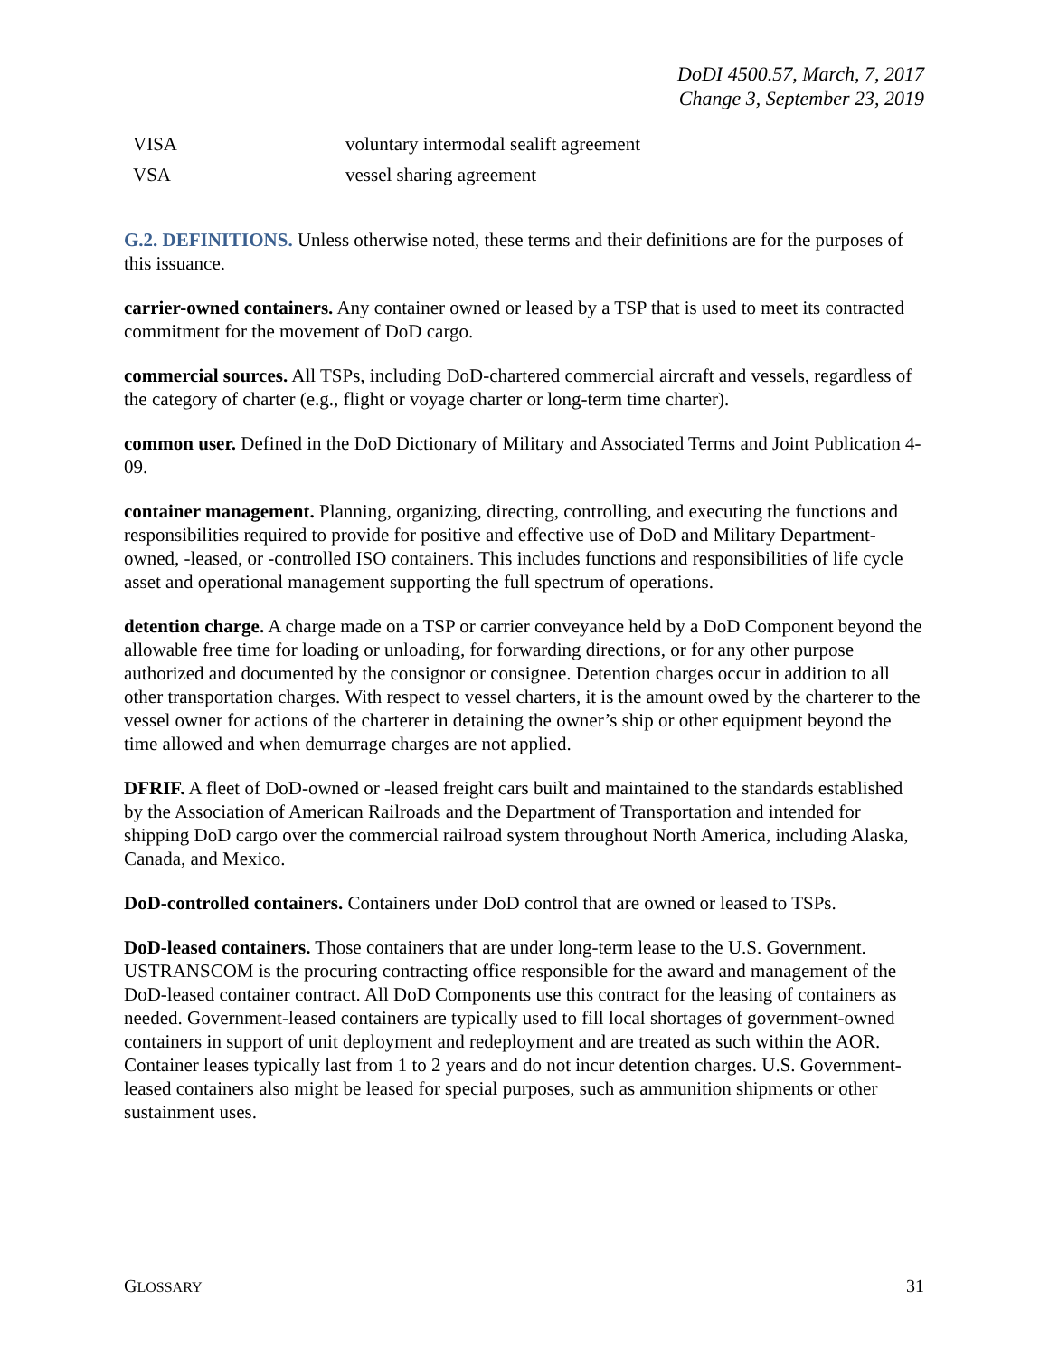DoDI 4500.57, March, 7, 2017
Change 3, September 23, 2019
| VISA | voluntary intermodal sealift agreement |
| VSA | vessel sharing agreement |
G.2. DEFINITIONS. Unless otherwise noted, these terms and their definitions are for the purposes of this issuance.
carrier-owned containers. Any container owned or leased by a TSP that is used to meet its contracted commitment for the movement of DoD cargo.
commercial sources. All TSPs, including DoD-chartered commercial aircraft and vessels, regardless of the category of charter (e.g., flight or voyage charter or long-term time charter).
common user. Defined in the DoD Dictionary of Military and Associated Terms and Joint Publication 4-09.
container management. Planning, organizing, directing, controlling, and executing the functions and responsibilities required to provide for positive and effective use of DoD and Military Department-owned, -leased, or -controlled ISO containers. This includes functions and responsibilities of life cycle asset and operational management supporting the full spectrum of operations.
detention charge. A charge made on a TSP or carrier conveyance held by a DoD Component beyond the allowable free time for loading or unloading, for forwarding directions, or for any other purpose authorized and documented by the consignor or consignee. Detention charges occur in addition to all other transportation charges. With respect to vessel charters, it is the amount owed by the charterer to the vessel owner for actions of the charterer in detaining the owner’s ship or other equipment beyond the time allowed and when demurrage charges are not applied.
DFRIF. A fleet of DoD-owned or -leased freight cars built and maintained to the standards established by the Association of American Railroads and the Department of Transportation and intended for shipping DoD cargo over the commercial railroad system throughout North America, including Alaska, Canada, and Mexico.
DoD-controlled containers. Containers under DoD control that are owned or leased to TSPs.
DoD-leased containers. Those containers that are under long-term lease to the U.S. Government. USTRANSCOM is the procuring contracting office responsible for the award and management of the DoD-leased container contract. All DoD Components use this contract for the leasing of containers as needed. Government-leased containers are typically used to fill local shortages of government-owned containers in support of unit deployment and redeployment and are treated as such within the AOR. Container leases typically last from 1 to 2 years and do not incur detention charges. U.S. Government-leased containers also might be leased for special purposes, such as ammunition shipments or other sustainment uses.
GLOSSARY 31